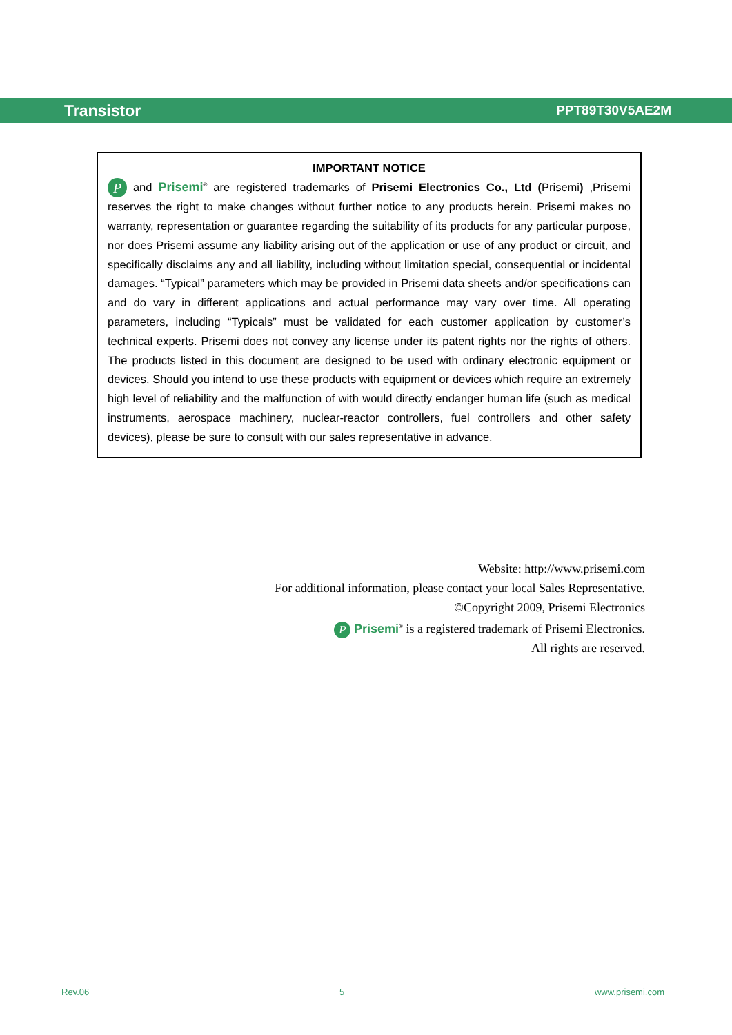Transistor PPT89T30V5AE2M
IMPORTANT NOTICE
P and Prisemi<sup>®</sup> are registered trademarks of Prisemi Electronics Co., Ltd (Prisemi) ,Prisemi reserves the right to make changes without further notice to any products herein. Prisemi makes no warranty, representation or guarantee regarding the suitability of its products for any particular purpose, nor does Prisemi assume any liability arising out of the application or use of any product or circuit, and specifically disclaims any and all liability, including without limitation special, consequential or incidental damages. “Typical” parameters which may be provided in Prisemi data sheets and/or specifications can and do vary in different applications and actual performance may vary over time. All operating parameters, including “Typicals” must be validated for each customer application by customer’s technical experts. Prisemi does not convey any license under its patent rights nor the rights of others. The products listed in this document are designed to be used with ordinary electronic equipment or devices, Should you intend to use these products with equipment or devices which require an extremely high level of reliability and the malfunction of with would directly endanger human life (such as medical instruments, aerospace machinery, nuclear-reactor controllers, fuel controllers and other safety devices), please be sure to consult with our sales representative in advance.
Website: http://www.prisemi.com
For additional information, please contact your local Sales Representative.
©Copyright 2009, Prisemi Electronics
P Prisemi<sup>®</sup> is a registered trademark of Prisemi Electronics.
All rights are reserved.
Rev.06 5 www.prisemi.com